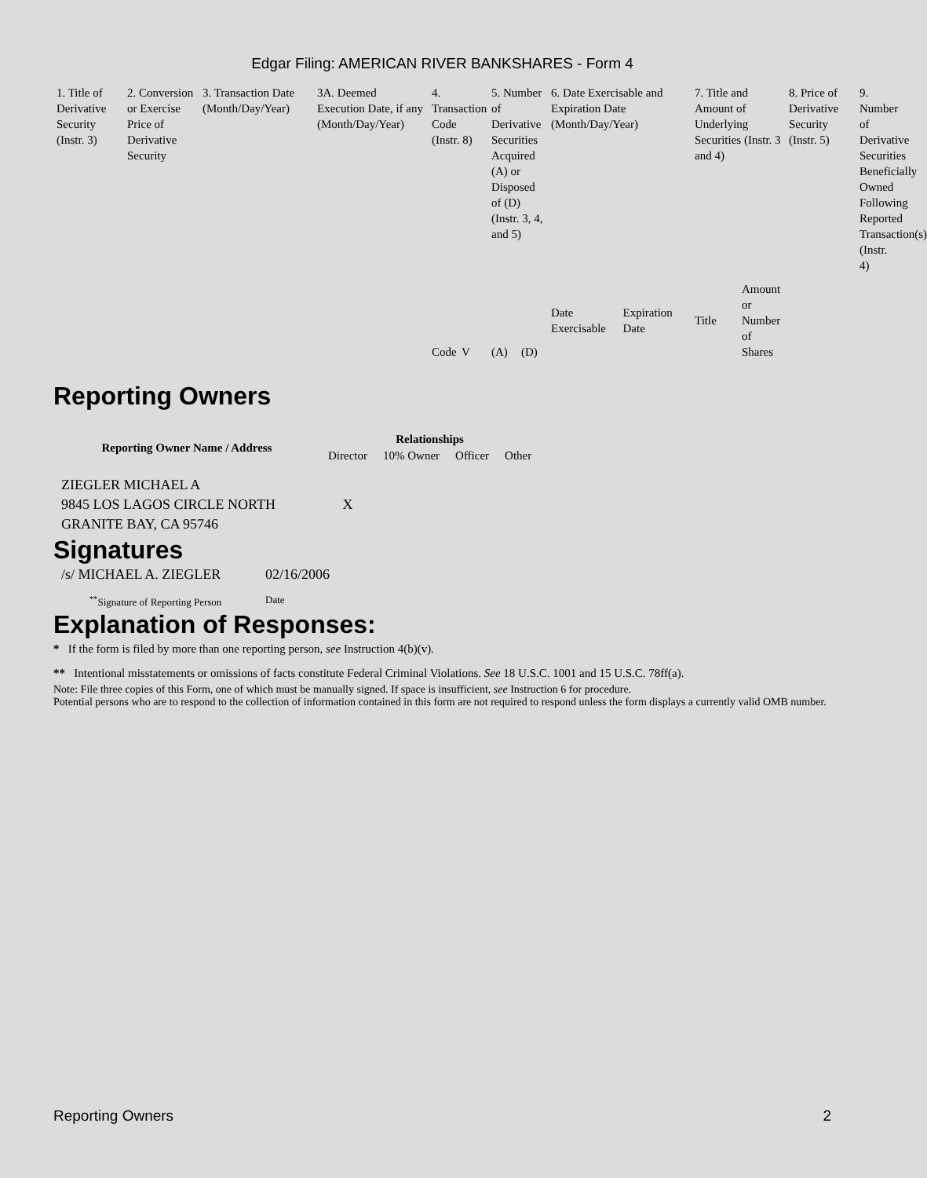Edgar Filing: AMERICAN RIVER BANKSHARES - Form 4
| 1. Title of Derivative Security (Instr. 3) | 2. Conversion or Exercise Price of Derivative Security | 3. Transaction Date (Month/Day/Year) | 3A. Deemed Execution Date, if any (Month/Day/Year) | 4. Transaction Code (Instr. 8) | | 5. Number of Derivative Securities Acquired (A) or Disposed of (D) (Instr. 3, 4, and 5) | | 6. Date Exercisable and Expiration Date (Month/Day/Year) | | 7. Title and Amount of Underlying Securities (Instr. 3 and 4) | | 8. Price of Derivative Security (Instr. 5) | 9. Number of Derivative Securities Beneficially Owned Following Reported Transaction(s) (Instr. 4) |
| | | | | Code | V | (A) | (D) | Date Exercisable | Expiration Date | Title | Amount or Number of Shares | | |
Reporting Owners
| Reporting Owner Name / Address | Relationships | | | |
| --- | --- | --- | --- | --- |
| | Director | 10% Owner | Officer | Other |
| ZIEGLER MICHAEL A 9845 LOS LAGOS CIRCLE NORTH GRANITE BAY, CA 95746 | X | | | |
Signatures
| /s/ MICHAEL A. ZIEGLER | 02/16/2006 |
| <sup>**</sup> Signature of Reporting Person | Date |
Explanation of Responses:
* If the form is filed by more than one reporting person, see Instruction 4(b)(v).
** Intentional misstatements or omissions of facts constitute Federal Criminal Violations. See 18 U.S.C. 1001 and 15 U.S.C. 78ff(a).
Note: File three copies of this Form, one of which must be manually signed. If space is insufficient, see Instruction 6 for procedure.
Potential persons who are to respond to the collection of information contained in this form are not required to respond unless the form displays a currently valid OMB number.
Reporting Owners 2